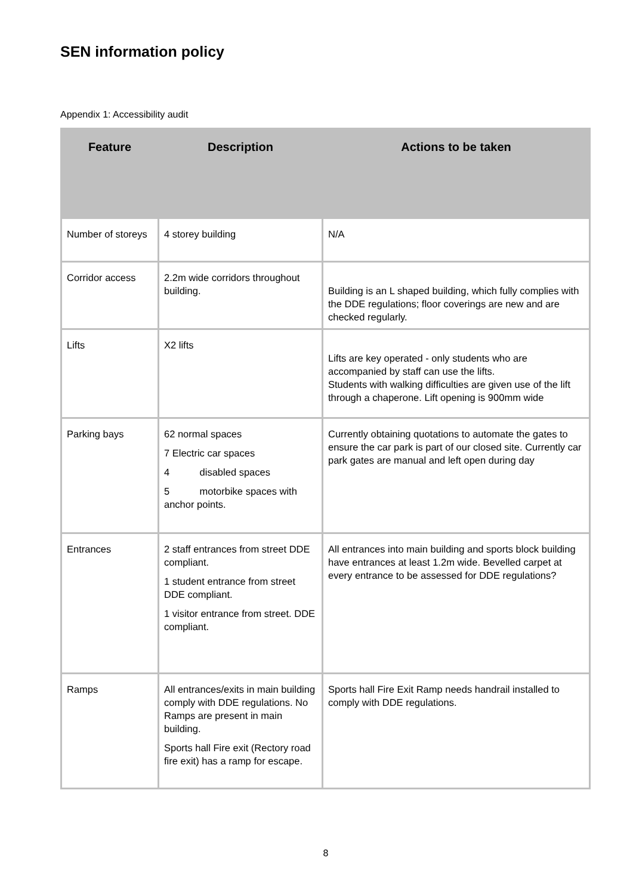SEN information policy
Appendix 1: Accessibility audit
| Feature | Description | Actions to be taken |
| --- | --- | --- |
| Number of storeys | 4 storey building | N/A |
| Corridor access | 2.2m wide corridors throughout building. | Building is an L shaped building, which fully complies with the DDE regulations; floor coverings are new and are checked regularly. |
| Lifts | X2 lifts | Lifts are key operated - only students who are accompanied by staff can use the lifts. Students with walking difficulties are given use of the lift through a chaperone. Lift opening is 900mm wide |
| Parking bays | 62 normal spaces 7 Electric car spaces 4 disabled spaces 5 motorbike spaces with anchor points. | Currently obtaining quotations to automate the gates to ensure the car park is part of our closed site. Currently car park gates are manual and left open during day |
| Entrances | 2 staff entrances from street DDE compliant. 1 student entrance from street DDE compliant. 1 visitor entrance from street. DDE compliant. | All entrances into main building and sports block building have entrances at least 1.2m wide. Bevelled carpet at every entrance to be assessed for DDE regulations? |
| Ramps | All entrances/exits in main building comply with DDE regulations. No Ramps are present in main building. Sports hall Fire exit (Rectory road fire exit) has a ramp for escape. | Sports hall Fire Exit Ramp needs handrail installed to comply with DDE regulations. |
8